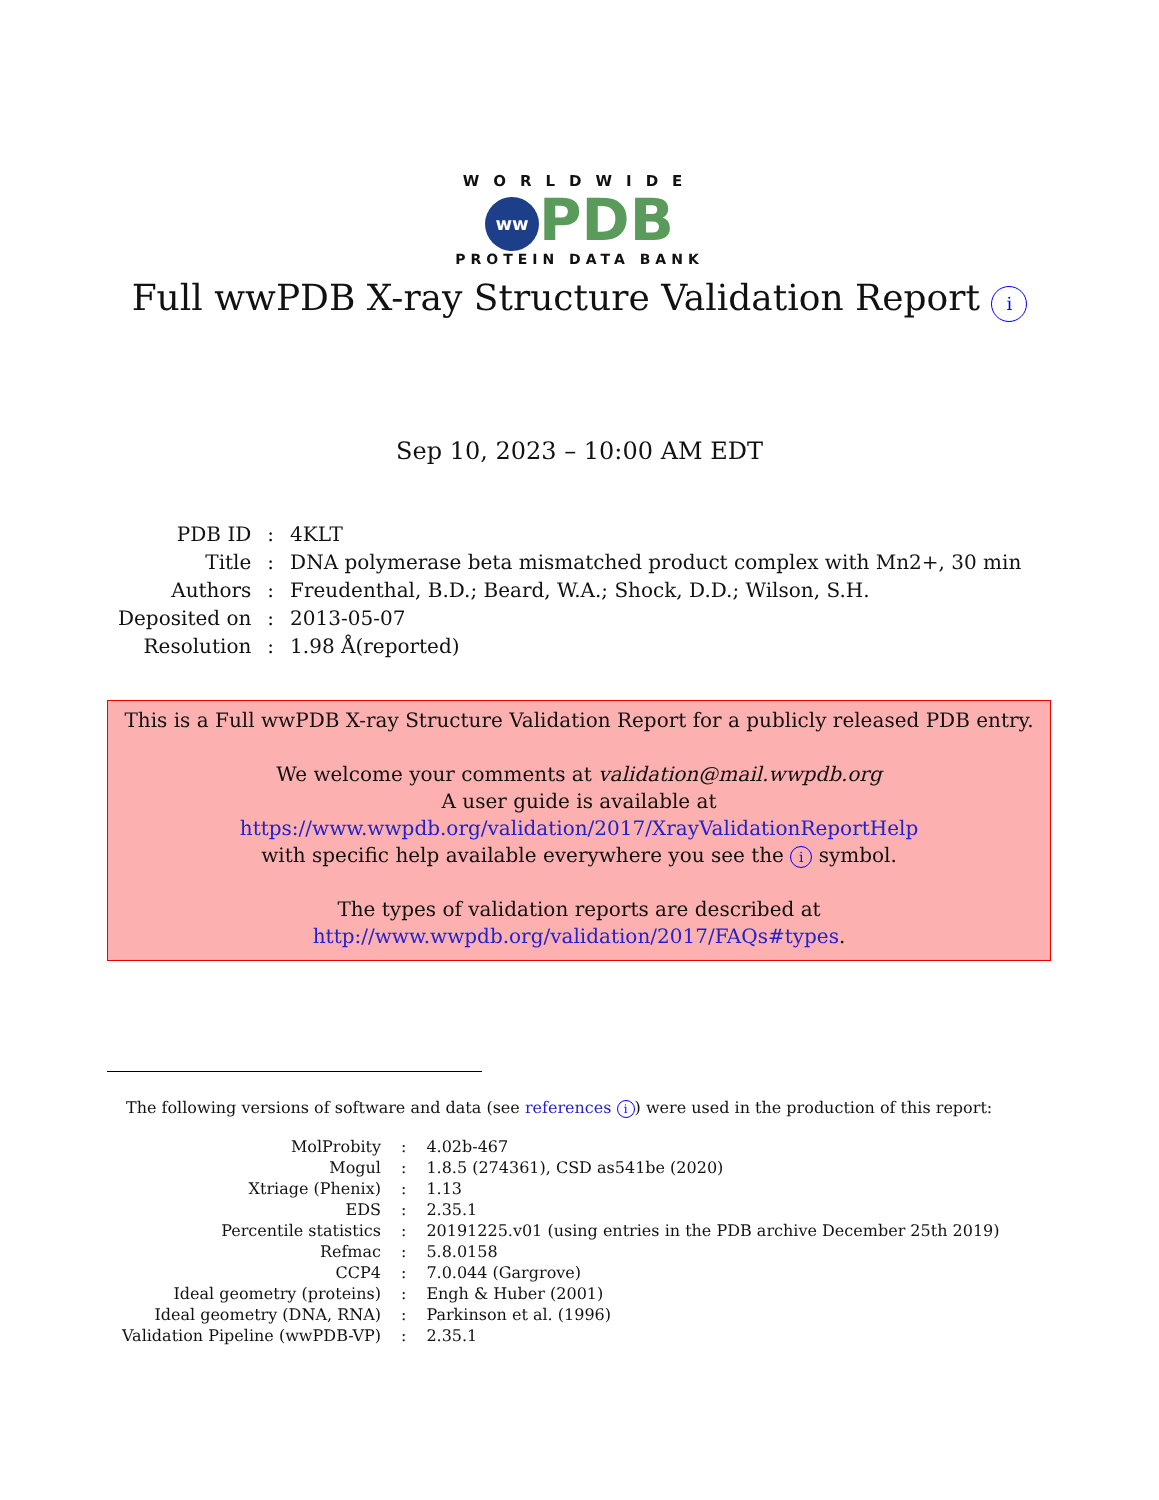WORLDWIDE
ww PDB
PROTEIN DATA BANK
Full wwPDB X-ray Structure Validation Report i
Sep 10, 2023 – 10:00 AM EDT
| PDB ID | : | 4KLT |
| Title | : | DNA polymerase beta mismatched product complex with Mn2+, 30 min |
| Authors | : | Freudenthal, B.D.; Beard, W.A.; Shock, D.D.; Wilson, S.H. |
| Deposited on | : | 2013-05-07 |
| Resolution | : | 1.98 Å(reported) |
This is a Full wwPDB X-ray Structure Validation Report for a publicly released PDB entry.
We welcome your comments at validation@mail.wwpdb.org
A user guide is available at
https://www.wwpdb.org/validation/2017/XrayValidationReportHelp
with specific help available everywhere you see the i symbol.
The types of validation reports are described at
http://www.wwpdb.org/validation/2017/FAQs#types.
The following versions of software and data (see references i) were used in the production of this report:
| MolProbity | : | 4.02b-467 |
| Mogul | : | 1.8.5 (274361), CSD as541be (2020) |
| Xtriage (Phenix) | : | 1.13 |
| EDS | : | 2.35.1 |
| Percentile statistics | : | 20191225.v01 (using entries in the PDB archive December 25th 2019) |
| Refmac | : | 5.8.0158 |
| CCP4 | : | 7.0.044 (Gargrove) |
| Ideal geometry (proteins) | : | Engh & Huber (2001) |
| Ideal geometry (DNA, RNA) | : | Parkinson et al. (1996) |
| Validation Pipeline (wwPDB-VP) | : | 2.35.1 |